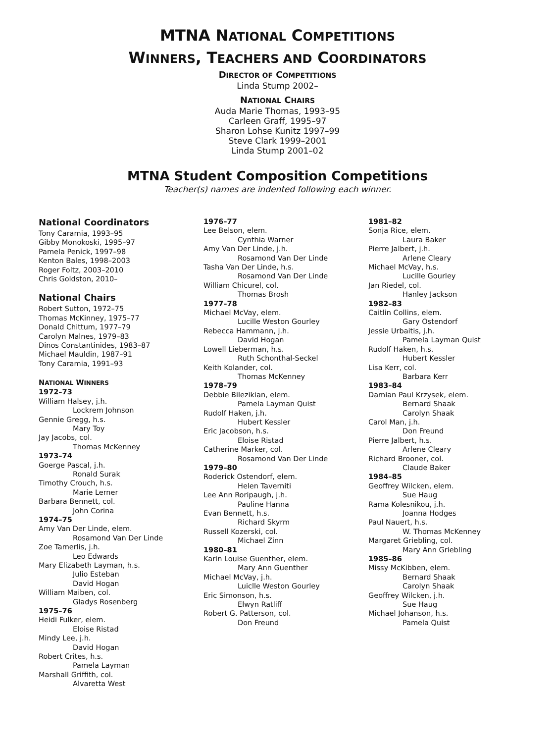MTNA NATIONAL COMPETITIONS
WINNERS, TEACHERS AND COORDINATORS
DIRECTOR OF COMPETITIONS
Linda Stump 2002–
NATIONAL CHAIRS
Auda Marie Thomas, 1993–95
Carleen Graff, 1995–97
Sharon Lohse Kunitz 1997–99
Steve Clark 1999–2001
Linda Stump 2001–02
MTNA Student Composition Competitions
Teacher(s) names are indented following each winner.
National Coordinators
Tony Caramia, 1993–95
Gibby Monokoski, 1995–97
Pamela Penick, 1997–98
Kenton Bales, 1998–2003
Roger Foltz, 2003–2010
Chris Goldston, 2010–
National Chairs
Robert Sutton, 1972–75
Thomas McKinney, 1975–77
Donald Chittum, 1977–79
Carolyn Malnes, 1979–83
Dinos Constantinides, 1983–87
Michael Mauldin, 1987–91
Tony Caramia, 1991–93
NATIONAL WINNERS
1972–73
William Halsey, j.h.
Lockrem Johnson
Gennie Gregg, h.s.
Mary Toy
Jay Jacobs, col.
Thomas McKenney
1973–74
Goerge Pascal, j.h.
Ronald Surak
Timothy Crouch, h.s.
Marie Lerner
Barbara Bennett, col.
John Corina
1974–75
Amy Van Der Linde, elem.
Rosamond Van Der Linde
Zoe Tamerlis, j.h.
Leo Edwards
Mary Elizabeth Layman, h.s.
Julio Esteban
David Hogan
William Maiben, col.
Gladys Rosenberg
1975–76
Heidi Fulker, elem.
Eloise Ristad
Mindy Lee, j.h.
David Hogan
Robert Crites, h.s.
Pamela Layman
Marshall Griffith, col.
Alvaretta West
1976–77
Lee Belson, elem.
Cynthia Warner
Amy Van Der Linde, j.h.
Rosamond Van Der Linde
Tasha Van Der Linde, h.s.
Rosamond Van Der Linde
William Chicurel, col.
Thomas Brosh
1977–78
Michael McVay, elem.
Lucille Weston Gourley
Rebecca Hammann, j.h.
David Hogan
Lowell Lieberman, h.s.
Ruth Schonthal-Seckel
Keith Kolander, col.
Thomas McKenney
1978–79
Debbie Bilezikian, elem.
Pamela Layman Quist
Rudolf Haken, j.h.
Hubert Kessler
Eric Jacobson, h.s.
Eloise Ristad
Catherine Marker, col.
Rosamond Van Der Linde
1979–80
Roderick Ostendorf, elem.
Helen Taverniti
Lee Ann Roripaugh, j.h.
Pauline Hanna
Evan Bennett, h.s.
Richard Skyrm
Russell Kozerski, col.
Michael Zinn
1980–81
Karin Louise Guenther, elem.
Mary Ann Guenther
Michael McVay, j.h.
Luiclle Weston Gourley
Eric Simonson, h.s.
Elwyn Ratliff
Robert G. Patterson, col.
Don Freund
1981–82
Sonja Rice, elem.
Laura Baker
Pierre Jalbert, j.h.
Arlene Cleary
Michael McVay, h.s.
Lucille Gourley
Jan Riedel, col.
Hanley Jackson
1982–83
Caitlin Collins, elem.
Gary Ostendorf
Jessie Urbaitis, j.h.
Pamela Layman Quist
Rudolf Haken, h.s.
Hubert Kessler
Lisa Kerr, col.
Barbara Kerr
1983–84
Damian Paul Krzysek, elem.
Bernard Shaak
Carolyn Shaak
Carol Man, j.h.
Don Freund
Pierre Jalbert, h.s.
Arlene Cleary
Richard Brooner, col.
Claude Baker
1984–85
Geoffrey Wilcken, elem.
Sue Haug
Rama Kolesnikou, j.h.
Joanna Hodges
Paul Nauert, h.s.
W. Thomas McKenney
Margaret Griebling, col.
Mary Ann Griebling
1985–86
Missy McKibben, elem.
Bernard Shaak
Carolyn Shaak
Geoffrey Wilcken, j.h.
Sue Haug
Michael Johanson, h.s.
Pamela Quist